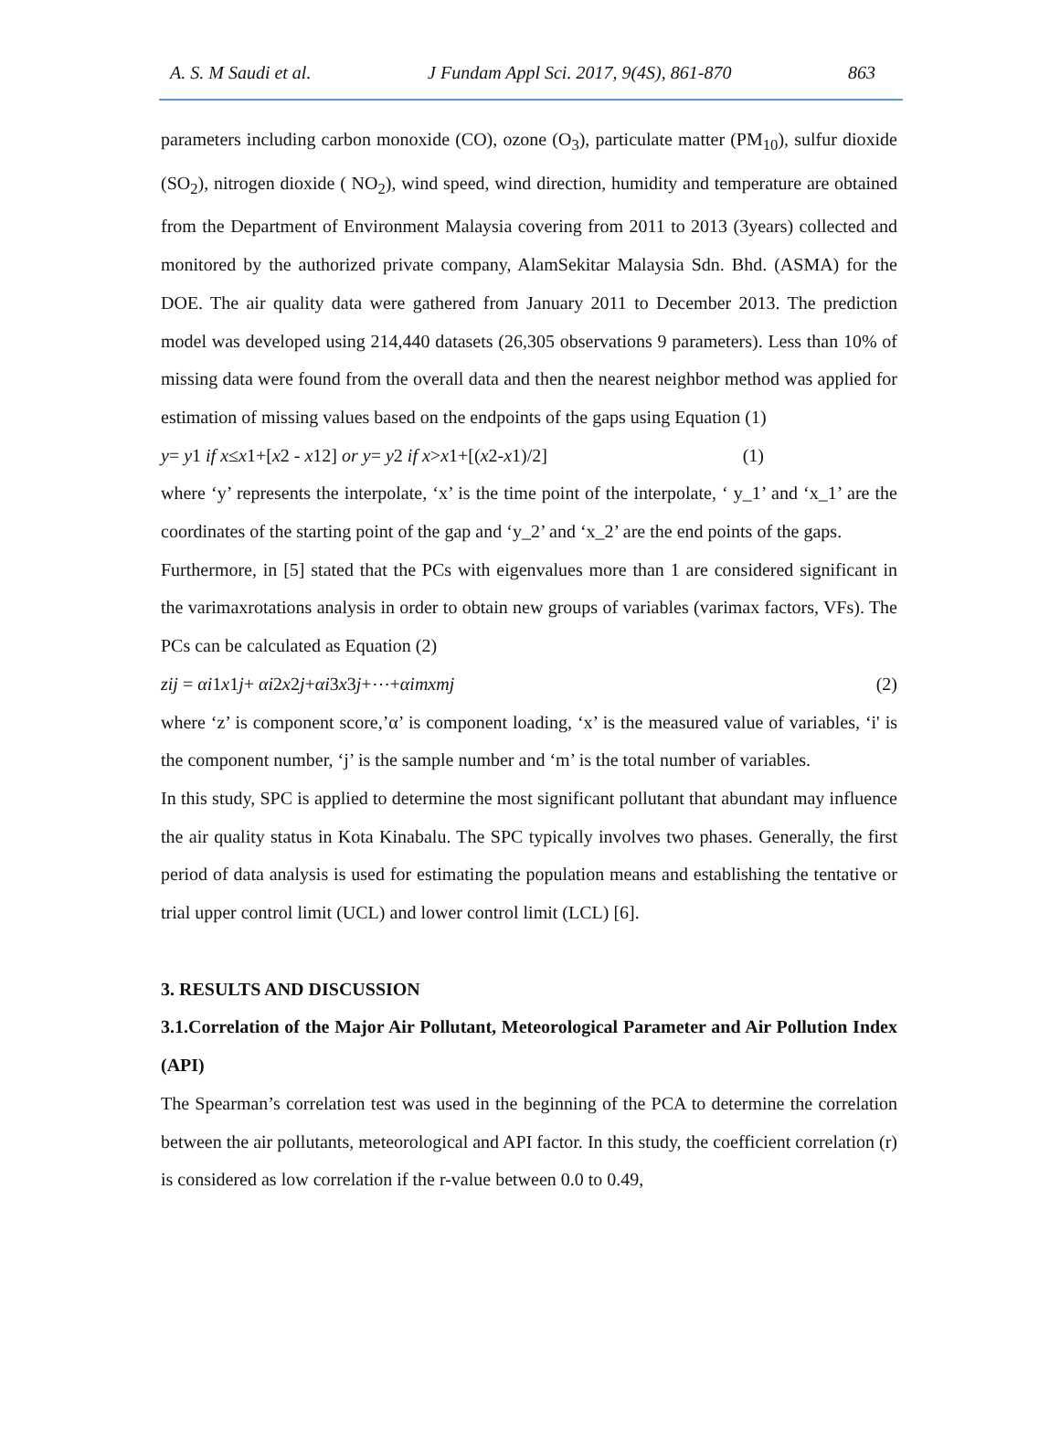A. S. M Saudi et al. J Fundam Appl Sci. 2017, 9(4S), 861-870 863
parameters including carbon monoxide (CO), ozone (O<sub>3</sub>), particulate matter (PM<sub>10</sub>), sulfur dioxide (SO<sub>2</sub>), nitrogen dioxide ( NO<sub>2</sub>), wind speed, wind direction, humidity and temperature are obtained from the Department of Environment Malaysia covering from 2011 to 2013 (3years) collected and monitored by the authorized private company, AlamSekitar Malaysia Sdn. Bhd. (ASMA) for the DOE. The air quality data were gathered from January 2011 to December 2013. The prediction model was developed using 214,440 datasets (26,305 observations 9 parameters). Less than 10% of missing data were found from the overall data and then the nearest neighbor method was applied for estimation of missing values based on the endpoints of the gaps using Equation (1)
y= y1 if x≤x1+[x2 - x12] or y= y2 if x>x1+[(x2-x1)/2] (1)
where ‘y’ represents the interpolate, ‘x’ is the time point of the interpolate, ‘ y_1’ and ‘x_1’ are the coordinates of the starting point of the gap and ‘y_2’ and ‘x_2’ are the end points of the gaps.
Furthermore, in [5] stated that the PCs with eigenvalues more than 1 are considered significant in the varimaxrotations analysis in order to obtain new groups of variables (varimax factors, VFs). The PCs can be calculated as Equation (2)
zij = αi1x1j+ αi2x2j+αi3x3j+⋯+αimxmj (2)
where ‘z’ is component score,’α’ is component loading, ‘x’ is the measured value of variables, ‘i' is the component number, ‘j’ is the sample number and ‘m’ is the total number of variables.
In this study, SPC is applied to determine the most significant pollutant that abundant may influence the air quality status in Kota Kinabalu. The SPC typically involves two phases. Generally, the first period of data analysis is used for estimating the population means and establishing the tentative or trial upper control limit (UCL) and lower control limit (LCL) [6].
3. RESULTS AND DISCUSSION
3.1.Correlation of the Major Air Pollutant, Meteorological Parameter and Air Pollution Index (API)
The Spearman’s correlation test was used in the beginning of the PCA to determine the correlation between the air pollutants, meteorological and API factor. In this study, the coefficient correlation (r) is considered as low correlation if the r-value between 0.0 to 0.49,